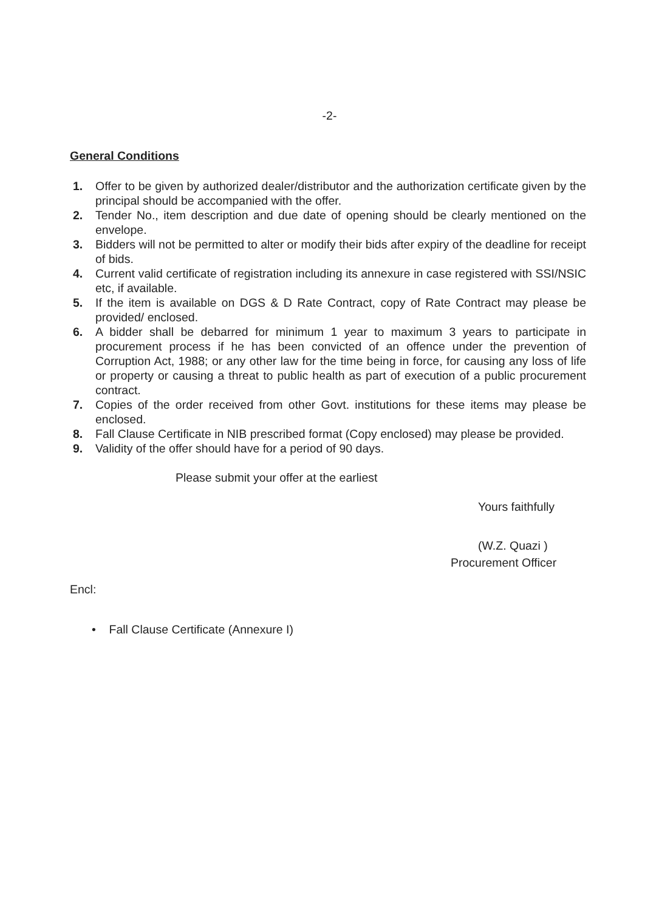-2-
General Conditions
1. Offer to be given by authorized dealer/distributor and the authorization certificate given by the principal should be accompanied with the offer.
2. Tender No., item description and due date of opening should be clearly mentioned on the envelope.
3. Bidders will not be permitted to alter or modify their bids after expiry of the deadline for receipt of bids.
4. Current valid certificate of registration including its annexure in case registered with SSI/NSIC etc, if available.
5. If the item is available on DGS & D Rate Contract, copy of Rate Contract may please be provided/ enclosed.
6. A bidder shall be debarred for minimum 1 year to maximum 3 years to participate in procurement process if he has been convicted of an offence under the prevention of Corruption Act, 1988; or any other law for the time being in force, for causing any loss of life or property or causing a threat to public health as part of execution of a public procurement contract.
7. Copies of the order received from other Govt. institutions for these items may please be enclosed.
8. Fall Clause Certificate in NIB prescribed format (Copy enclosed) may please be provided.
9. Validity of the offer should have for a period of 90 days.
Please submit your offer at the earliest
Yours faithfully
(W.Z. Quazi )
Procurement Officer
Encl:
• Fall Clause Certificate (Annexure I)